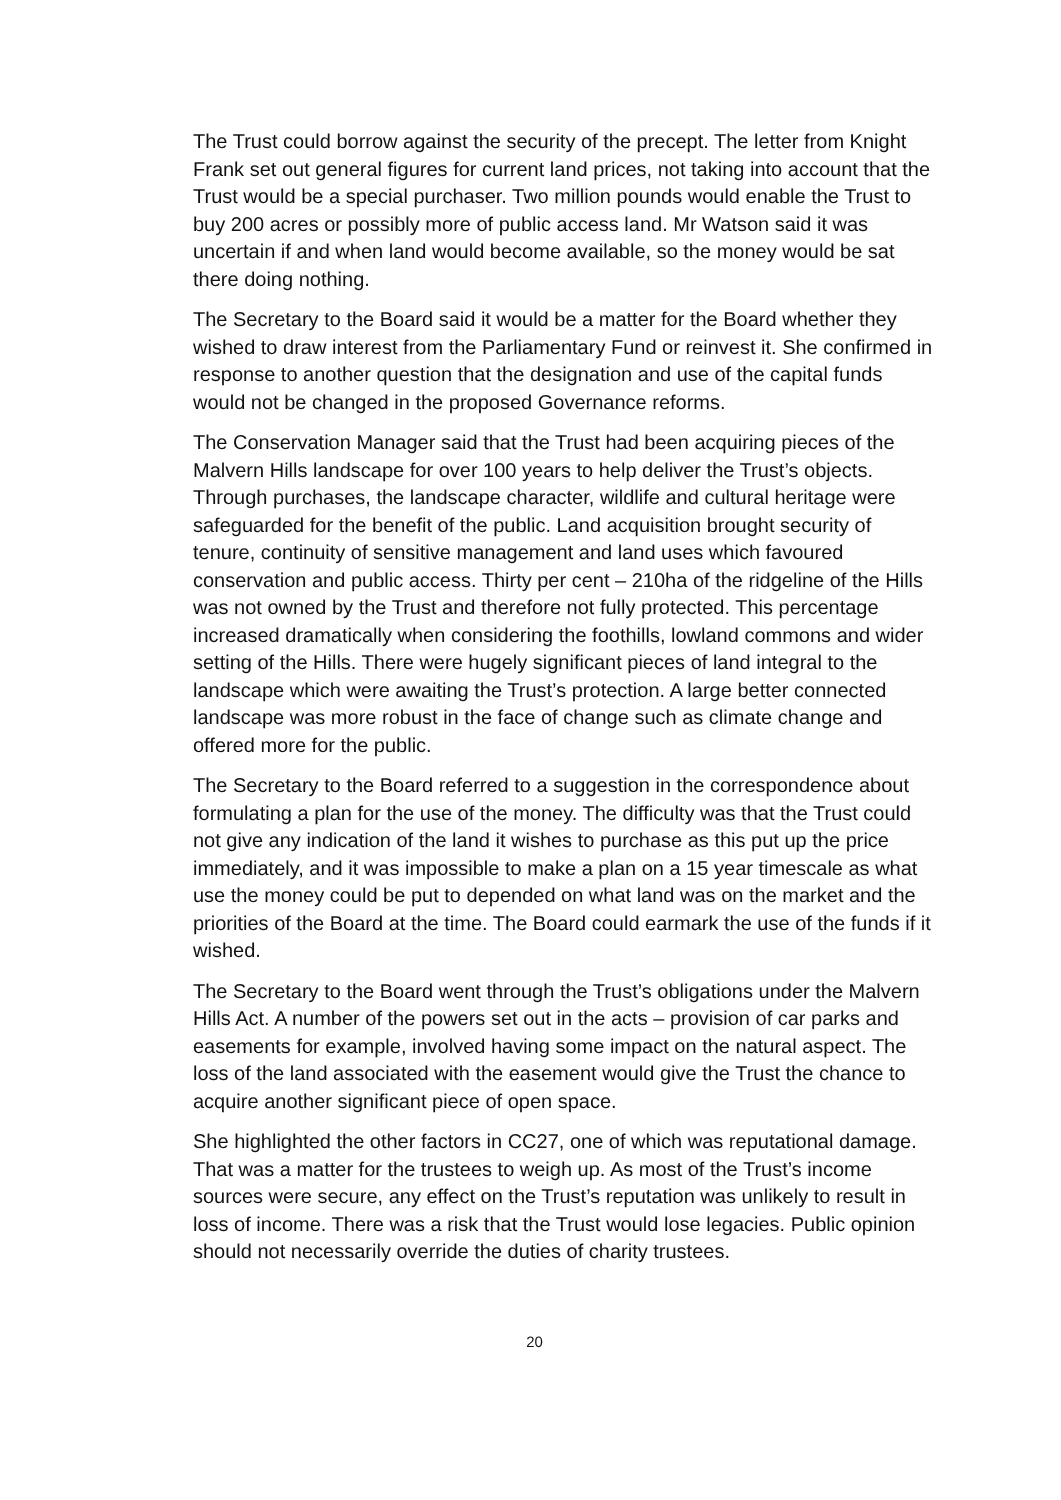The Trust could borrow against the security of the precept. The letter from Knight Frank set out general figures for current land prices, not taking into account that the Trust would be a special purchaser. Two million pounds would enable the Trust to buy 200 acres or possibly more of public access land. Mr Watson said it was uncertain if and when land would become available, so the money would be sat there doing nothing.
The Secretary to the Board said it would be a matter for the Board whether they wished to draw interest from the Parliamentary Fund or reinvest it. She confirmed in response to another question that the designation and use of the capital funds would not be changed in the proposed Governance reforms.
The Conservation Manager said that the Trust had been acquiring pieces of the Malvern Hills landscape for over 100 years to help deliver the Trust’s objects. Through purchases, the landscape character, wildlife and cultural heritage were safeguarded for the benefit of the public. Land acquisition brought security of tenure, continuity of sensitive management and land uses which favoured conservation and public access. Thirty per cent – 210ha of the ridgeline of the Hills was not owned by the Trust and therefore not fully protected. This percentage increased dramatically when considering the foothills, lowland commons and wider setting of the Hills. There were hugely significant pieces of land integral to the landscape which were awaiting the Trust’s protection. A large better connected landscape was more robust in the face of change such as climate change and offered more for the public.
The Secretary to the Board referred to a suggestion in the correspondence about formulating a plan for the use of the money. The difficulty was that the Trust could not give any indication of the land it wishes to purchase as this put up the price immediately, and it was impossible to make a plan on a 15 year timescale as what use the money could be put to depended on what land was on the market and the priorities of the Board at the time. The Board could earmark the use of the funds if it wished.
The Secretary to the Board went through the Trust’s obligations under the Malvern Hills Act. A number of the powers set out in the acts – provision of car parks and easements for example, involved having some impact on the natural aspect. The loss of the land associated with the easement would give the Trust the chance to acquire another significant piece of open space.
She highlighted the other factors in CC27, one of which was reputational damage. That was a matter for the trustees to weigh up. As most of the Trust’s income sources were secure, any effect on the Trust’s reputation was unlikely to result in loss of income. There was a risk that the Trust would lose legacies. Public opinion should not necessarily override the duties of charity trustees.
20